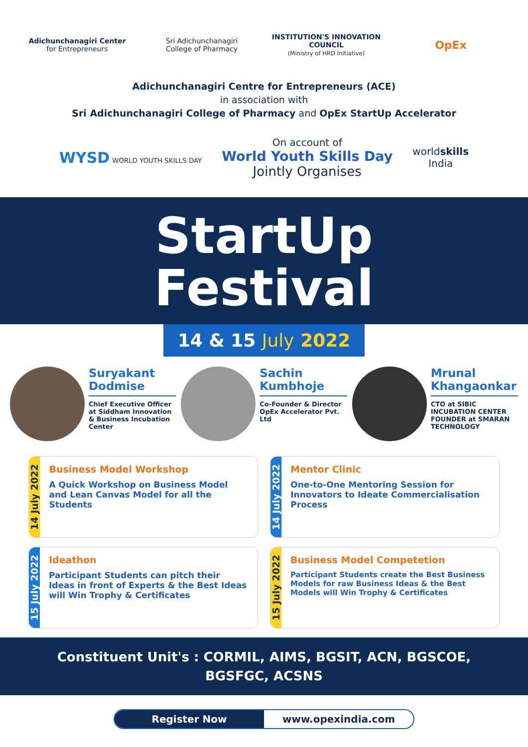Adichunchanagiri Center
for Entrepreneurs
Sri Adichunchanagiri
College of Pharmacy
INSTITUTION'S INNOVATION COUNCIL
(Ministry of HRD Initiative)
OpEx
Adichunchanagiri Centre for Entrepreneurs (ACE)
in association with
Sri Adichunchanagiri College of Pharmacy and OpEx StartUp Accelerator
WYSD WORLD YOUTH SKILLS DAY
On account of
World Youth Skills Day
Jointly Organises
worldskills
India
StartUp
Festival
14 & 15 July 2022
Suryakant Dodmise
Chief Executive Officer at Siddham Innovation & Business Incubation Center
Sachin Kumbhoje
Co-Founder & Director OpEx Accelerator Pvt. Ltd
Mrunal Khangaonkar
CTO at SIBIC INCUBATION CENTER FOUNDER at SMARAN TECHNOLOGY
14 July 2022
Business Model Workshop
A Quick Workshop on Business Model and Lean Canvas Model for all the Students
14 July 2022
Mentor Clinic
One-to-One Mentoring Session for Innovators to Ideate Commercialisation Process
15 July 2022
Ideathon
Participant Students can pitch their Ideas in front of Experts & the Best Ideas will Win Trophy & Certificates
15 July 2022
Business Model Competetion
Participant Students create the Best Business Models for raw Business Ideas & the Best Models will Win Trophy & Certificates
Constituent Unit's : CORMIL, AIMS, BGSIT, ACN, BGSCOE,
BGSFGC, ACSNS
Register Now www.opexindia.com